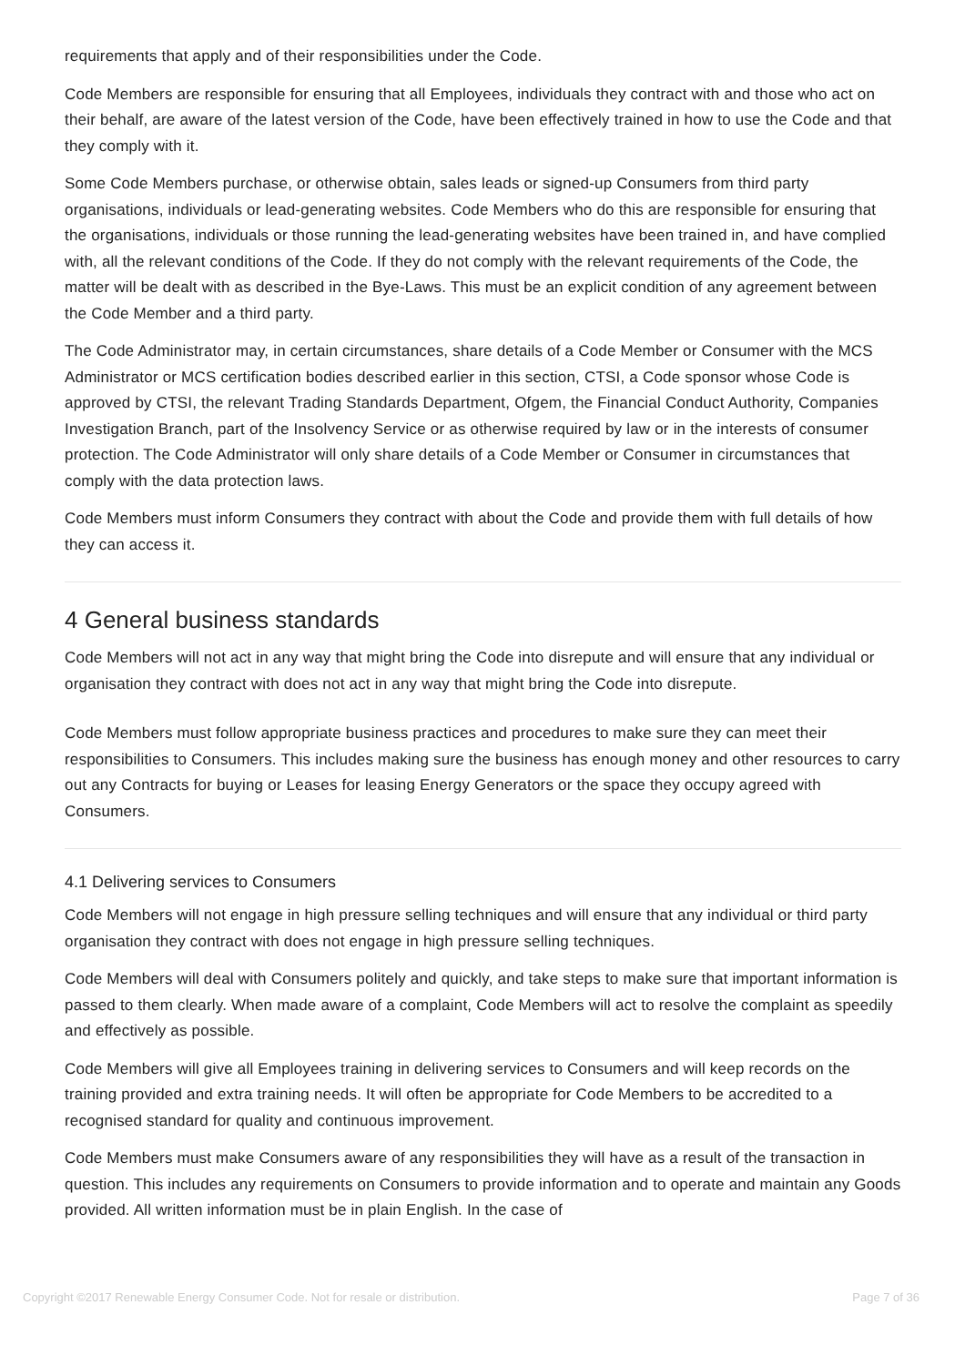requirements that apply and of their responsibilities under the Code.
Code Members are responsible for ensuring that all Employees, individuals they contract with and those who act on their behalf, are aware of the latest version of the Code, have been effectively trained in how to use the Code and that they comply with it.
Some Code Members purchase, or otherwise obtain, sales leads or signed-up Consumers from third party organisations, individuals or lead-generating websites. Code Members who do this are responsible for ensuring that the organisations, individuals or those running the lead-generating websites have been trained in, and have complied with, all the relevant conditions of the Code. If they do not comply with the relevant requirements of the Code, the matter will be dealt with as described in the Bye-Laws. This must be an explicit condition of any agreement between the Code Member and a third party.
The Code Administrator may, in certain circumstances, share details of a Code Member or Consumer with the MCS Administrator or MCS certification bodies described earlier in this section, CTSI, a Code sponsor whose Code is approved by CTSI, the relevant Trading Standards Department, Ofgem, the Financial Conduct Authority, Companies Investigation Branch, part of the Insolvency Service or as otherwise required by law or in the interests of consumer protection. The Code Administrator will only share details of a Code Member or Consumer in circumstances that comply with the data protection laws.
Code Members must inform Consumers they contract with about the Code and provide them with full details of how they can access it.
4 General business standards
Code Members will not act in any way that might bring the Code into disrepute and will ensure that any individual or organisation they contract with does not act in any way that might bring the Code into disrepute.
Code Members must follow appropriate business practices and procedures to make sure they can meet their responsibilities to Consumers. This includes making sure the business has enough money and other resources to carry out any Contracts for buying or Leases for leasing Energy Generators or the space they occupy agreed with Consumers.
4.1 Delivering services to Consumers
Code Members will not engage in high pressure selling techniques and will ensure that any individual or third party organisation they contract with does not engage in high pressure selling techniques.
Code Members will deal with Consumers politely and quickly, and take steps to make sure that important information is passed to them clearly. When made aware of a complaint, Code Members will act to resolve the complaint as speedily and effectively as possible.
Code Members will give all Employees training in delivering services to Consumers and will keep records on the training provided and extra training needs. It will often be appropriate for Code Members to be accredited to a recognised standard for quality and continuous improvement.
Code Members must make Consumers aware of any responsibilities they will have as a result of the transaction in question. This includes any requirements on Consumers to provide information and to operate and maintain any Goods provided. All written information must be in plain English. In the case of
Copyright ©2017 Renewable Energy Consumer Code. Not for resale or distribution. Page 7 of 36